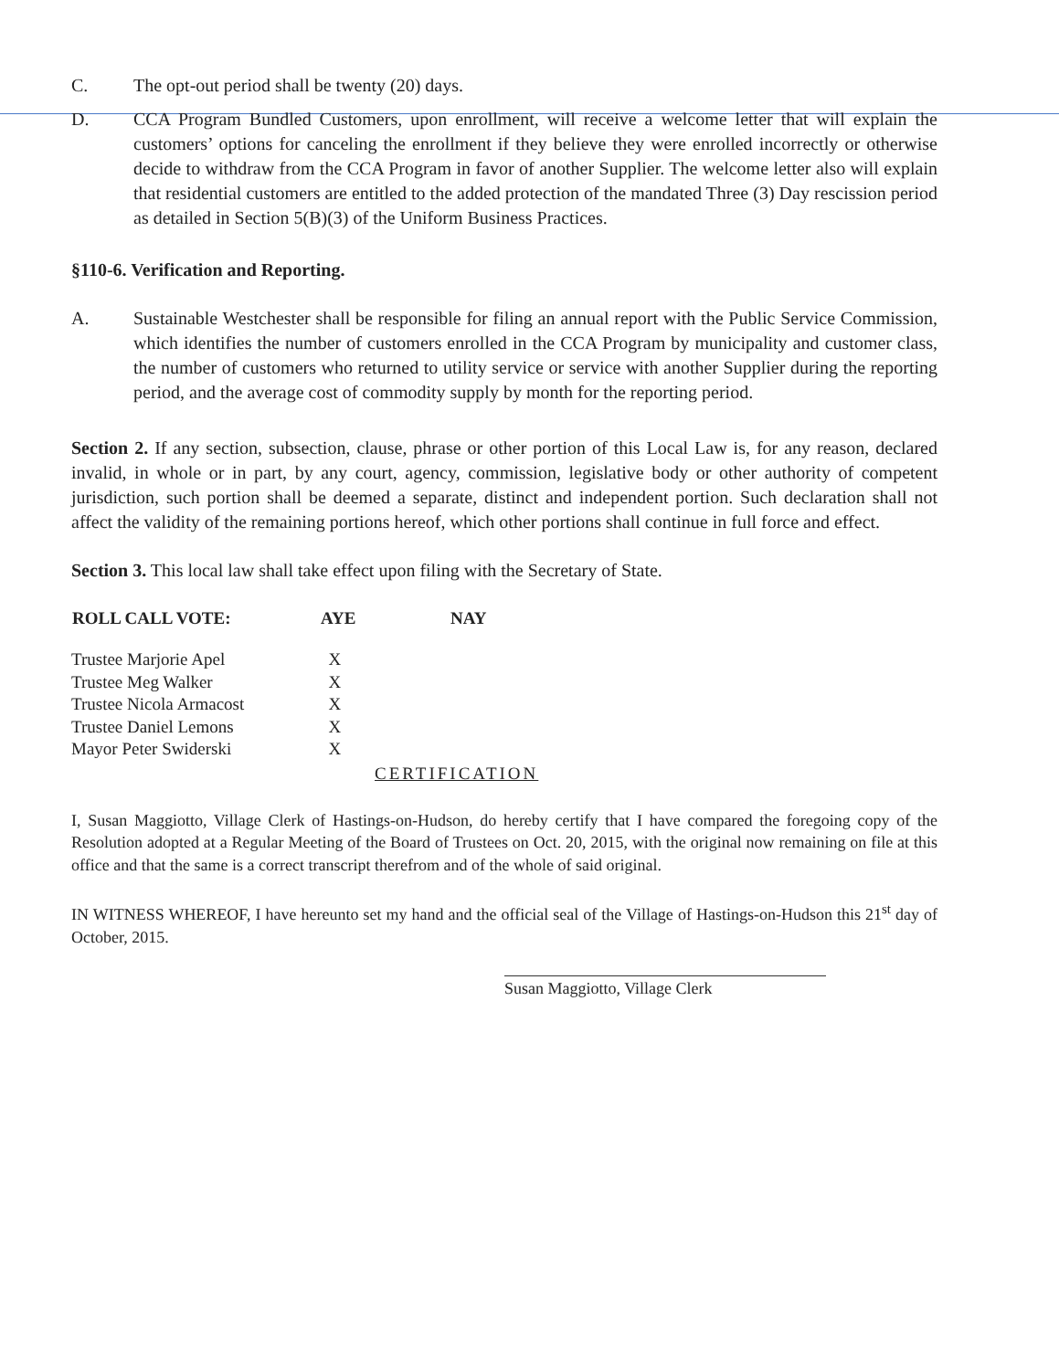C. The opt-out period shall be twenty (20) days.
D. CCA Program Bundled Customers, upon enrollment, will receive a welcome letter that will explain the customers’ options for canceling the enrollment if they believe they were enrolled incorrectly or otherwise decide to withdraw from the CCA Program in favor of another Supplier. The welcome letter also will explain that residential customers are entitled to the added protection of the mandated Three (3) Day rescission period as detailed in Section 5(B)(3) of the Uniform Business Practices.
§110-6. Verification and Reporting.
A. Sustainable Westchester shall be responsible for filing an annual report with the Public Service Commission, which identifies the number of customers enrolled in the CCA Program by municipality and customer class, the number of customers who returned to utility service or service with another Supplier during the reporting period, and the average cost of commodity supply by month for the reporting period.
Section 2. If any section, subsection, clause, phrase or other portion of this Local Law is, for any reason, declared invalid, in whole or in part, by any court, agency, commission, legislative body or other authority of competent jurisdiction, such portion shall be deemed a separate, distinct and independent portion. Such declaration shall not affect the validity of the remaining portions hereof, which other portions shall continue in full force and effect.
Section 3. This local law shall take effect upon filing with the Secretary of State.
| ROLL CALL VOTE: | AYE | NAY |
| --- | --- | --- |
| Trustee Marjorie Apel | X | |
| Trustee Meg Walker | X | |
| Trustee Nicola Armacost | X | |
| Trustee Daniel Lemons | X | |
| Mayor Peter Swiderski | X | |
CERTIFICATION
I, Susan Maggiotto, Village Clerk of Hastings-on-Hudson, do hereby certify that I have compared the foregoing copy of the Resolution adopted at a Regular Meeting of the Board of Trustees on Oct. 20, 2015, with the original now remaining on file at this office and that the same is a correct transcript therefrom and of the whole of said original.
IN WITNESS WHEREOF, I have hereunto set my hand and the official seal of the Village of Hastings-on-Hudson this 21<sup>st</sup> day of October, 2015.
Susan Maggiotto, Village Clerk